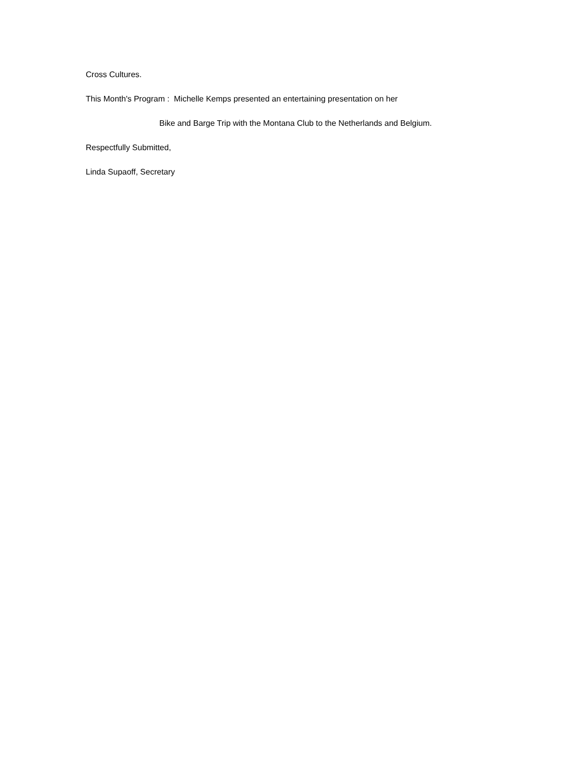Cross Cultures.
This Month's Program : Michelle Kemps presented an entertaining presentation on her
Bike and Barge Trip with the Montana Club to the Netherlands and Belgium.
Respectfully Submitted,
Linda Supaoff, Secretary